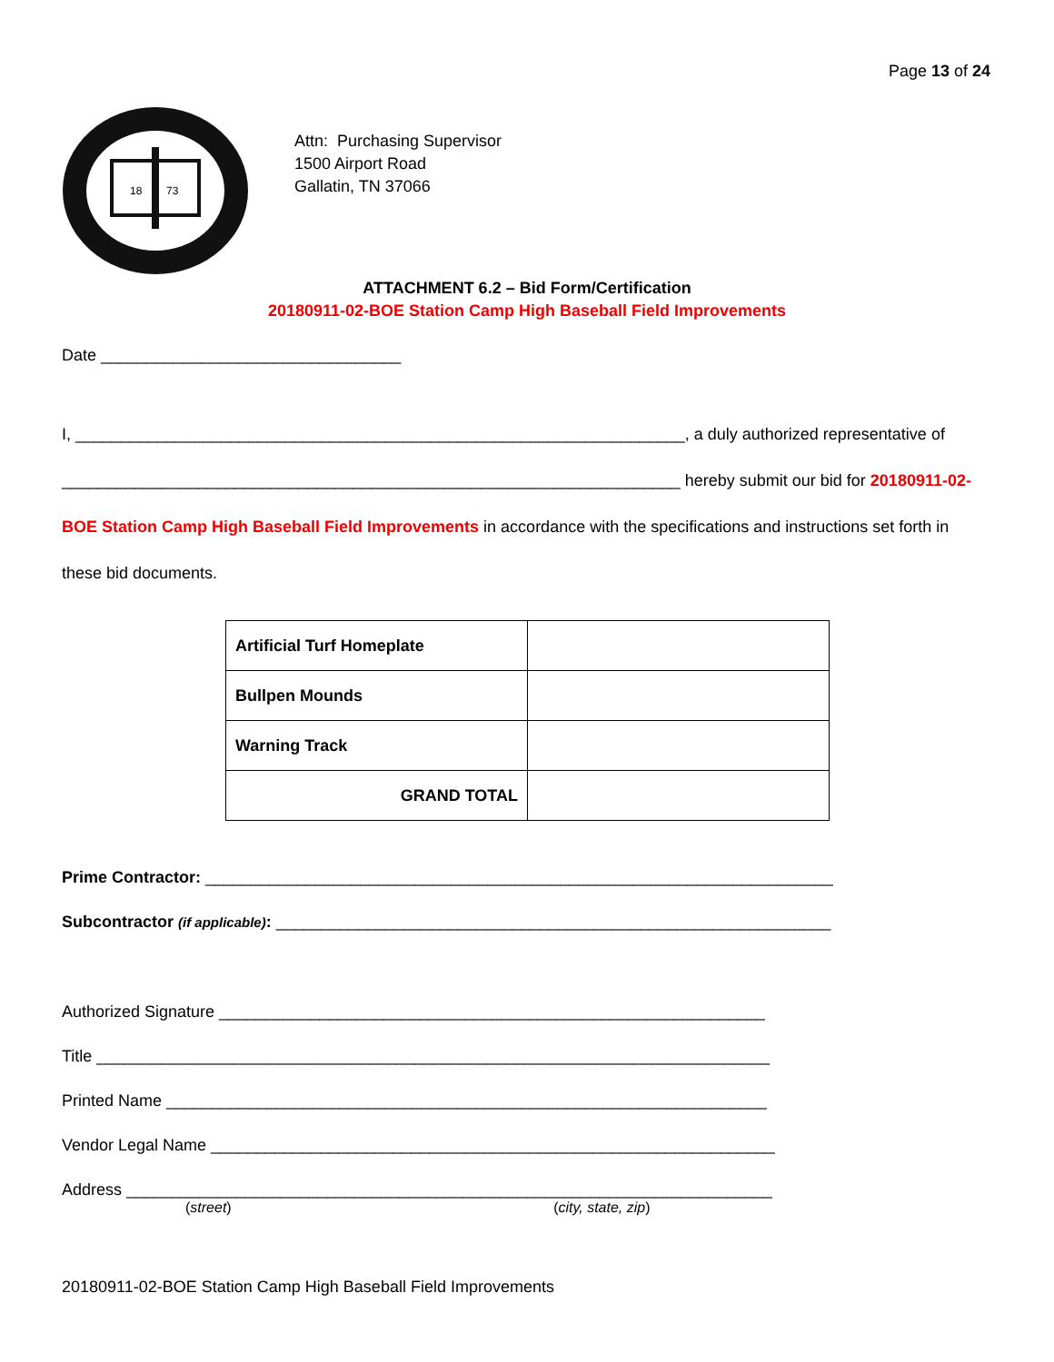Page 13 of 24
18
73
Attn: Purchasing Supervisor
1500 Airport Road
Gallatin, TN 37066
ATTACHMENT 6.2 – Bid Form/Certification
20180911-02-BOE Station Camp High Baseball Field Improvements
Date _________________________________
I, ___________________________________________________________________, a duly authorized representative of ____________________________________________________________________ hereby submit our bid for 20180911-02-BOE Station Camp High Baseball Field Improvements in accordance with the specifications and instructions set forth in these bid documents.
| Artificial Turf Homeplate | |
| Bullpen Mounds | |
| Warning Track | |
| GRAND TOTAL | |
Prime Contractor: _____________________________________________________________________
Subcontractor (if applicable): _____________________________________________________________
Authorized Signature ____________________________________________________________
Title __________________________________________________________________________
Printed Name __________________________________________________________________
Vendor Legal Name ______________________________________________________________
Address _______________________________________________________________________
(street) (city, state, zip)
20180911-02-BOE Station Camp High Baseball Field Improvements